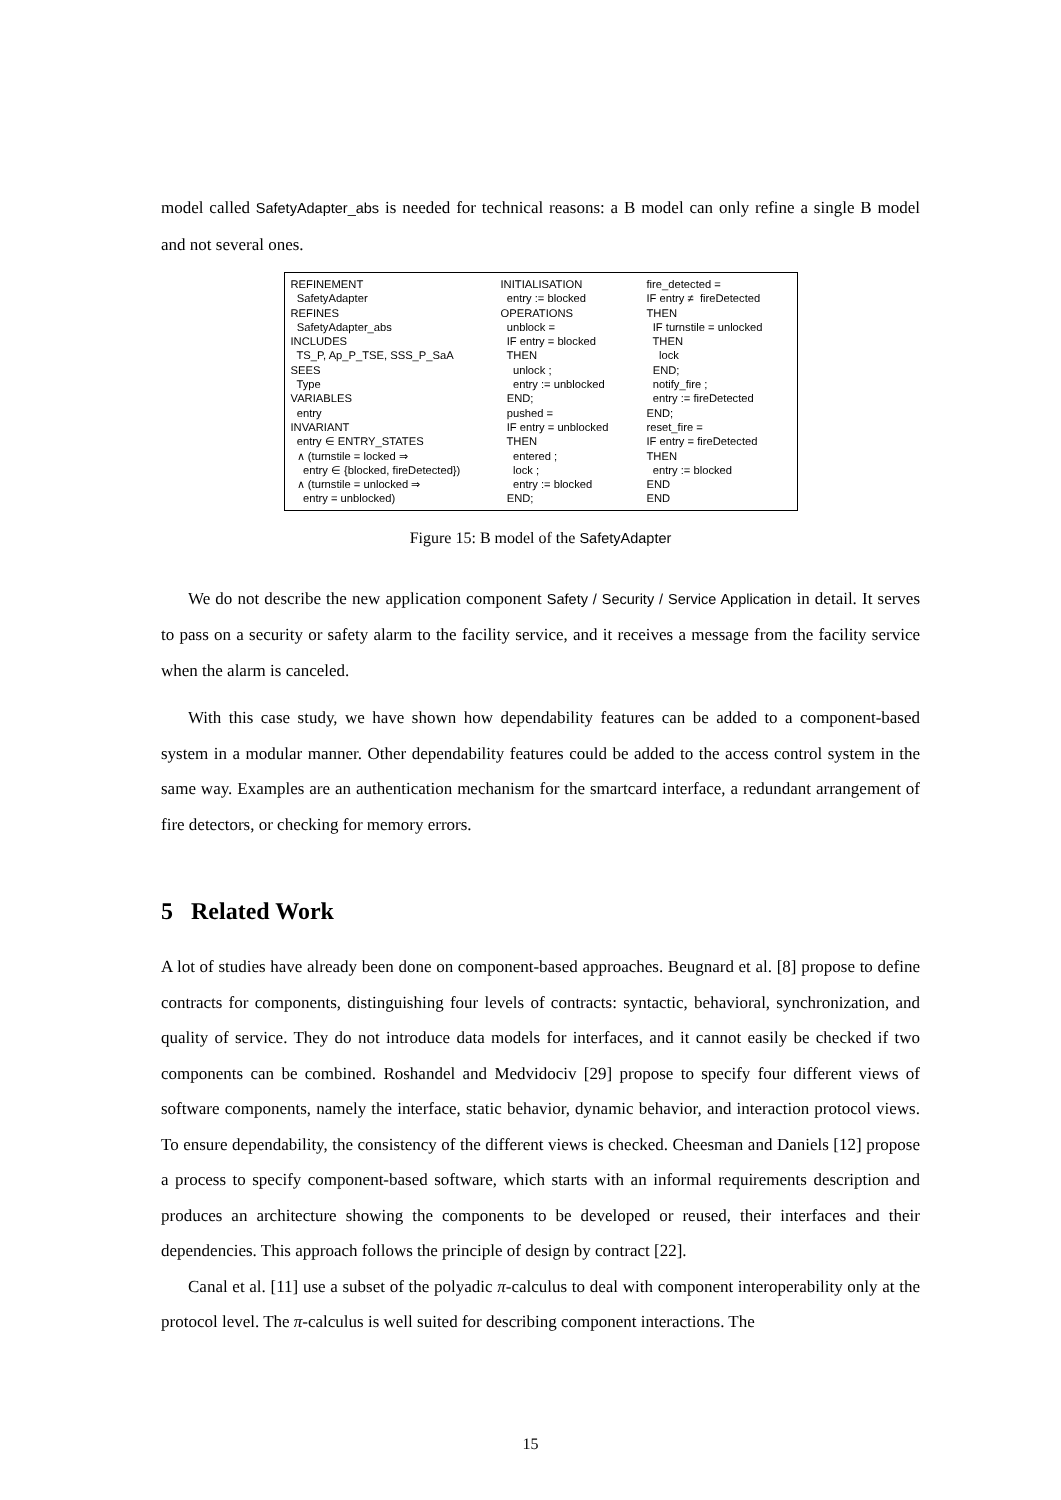model called SafetyAdapter_abs is needed for technical reasons: a B model can only refine a single B model and not several ones.
REFINEMENT SafetyAdapter REFINES SafetyAdapter_abs INCLUDES TS_P, Ap_P_TSE, SSS_P_SaA SEES Type VARIABLES entry INVARIANT entry ∈ ENTRY_STATES ∧ (turnstile = locked ⇒ entry ∈ {blocked, fireDetected}) ∧ (turnstile = unlocked ⇒ entry = unblocked)
INITIALISATION entry := blocked OPERATIONS unblock = IF entry = blocked THEN unlock ; entry := unblocked END; pushed = IF entry = unblocked THEN entered ; lock ; entry := blocked END;
fire_detected = IF entry ≠ fireDetected THEN IF turnstile = unlocked THEN lock END; notify_fire ; entry := fireDetected END; reset_fire = IF entry = fireDetected THEN entry := blocked END END
Figure 15: B model of the SafetyAdapter
We do not describe the new application component Safety / Security / Service Application in detail. It serves to pass on a security or safety alarm to the facility service, and it receives a message from the facility service when the alarm is canceled.
With this case study, we have shown how dependability features can be added to a component-based system in a modular manner. Other dependability features could be added to the access control system in the same way. Examples are an authentication mechanism for the smartcard interface, a redundant arrangement of fire detectors, or checking for memory errors.
5 Related Work
A lot of studies have already been done on component-based approaches. Beugnard et al. [8] propose to define contracts for components, distinguishing four levels of contracts: syntactic, behavioral, synchronization, and quality of service. They do not introduce data models for interfaces, and it cannot easily be checked if two components can be combined. Roshandel and Medvidociv [29] propose to specify four different views of software components, namely the interface, static behavior, dynamic behavior, and interaction protocol views. To ensure dependability, the consistency of the different views is checked. Cheesman and Daniels [12] propose a process to specify component-based software, which starts with an informal requirements description and produces an architecture showing the components to be developed or reused, their interfaces and their dependencies. This approach follows the principle of design by contract [22].
Canal et al. [11] use a subset of the polyadic π-calculus to deal with component interoperability only at the protocol level. The π-calculus is well suited for describing component interactions. The
15